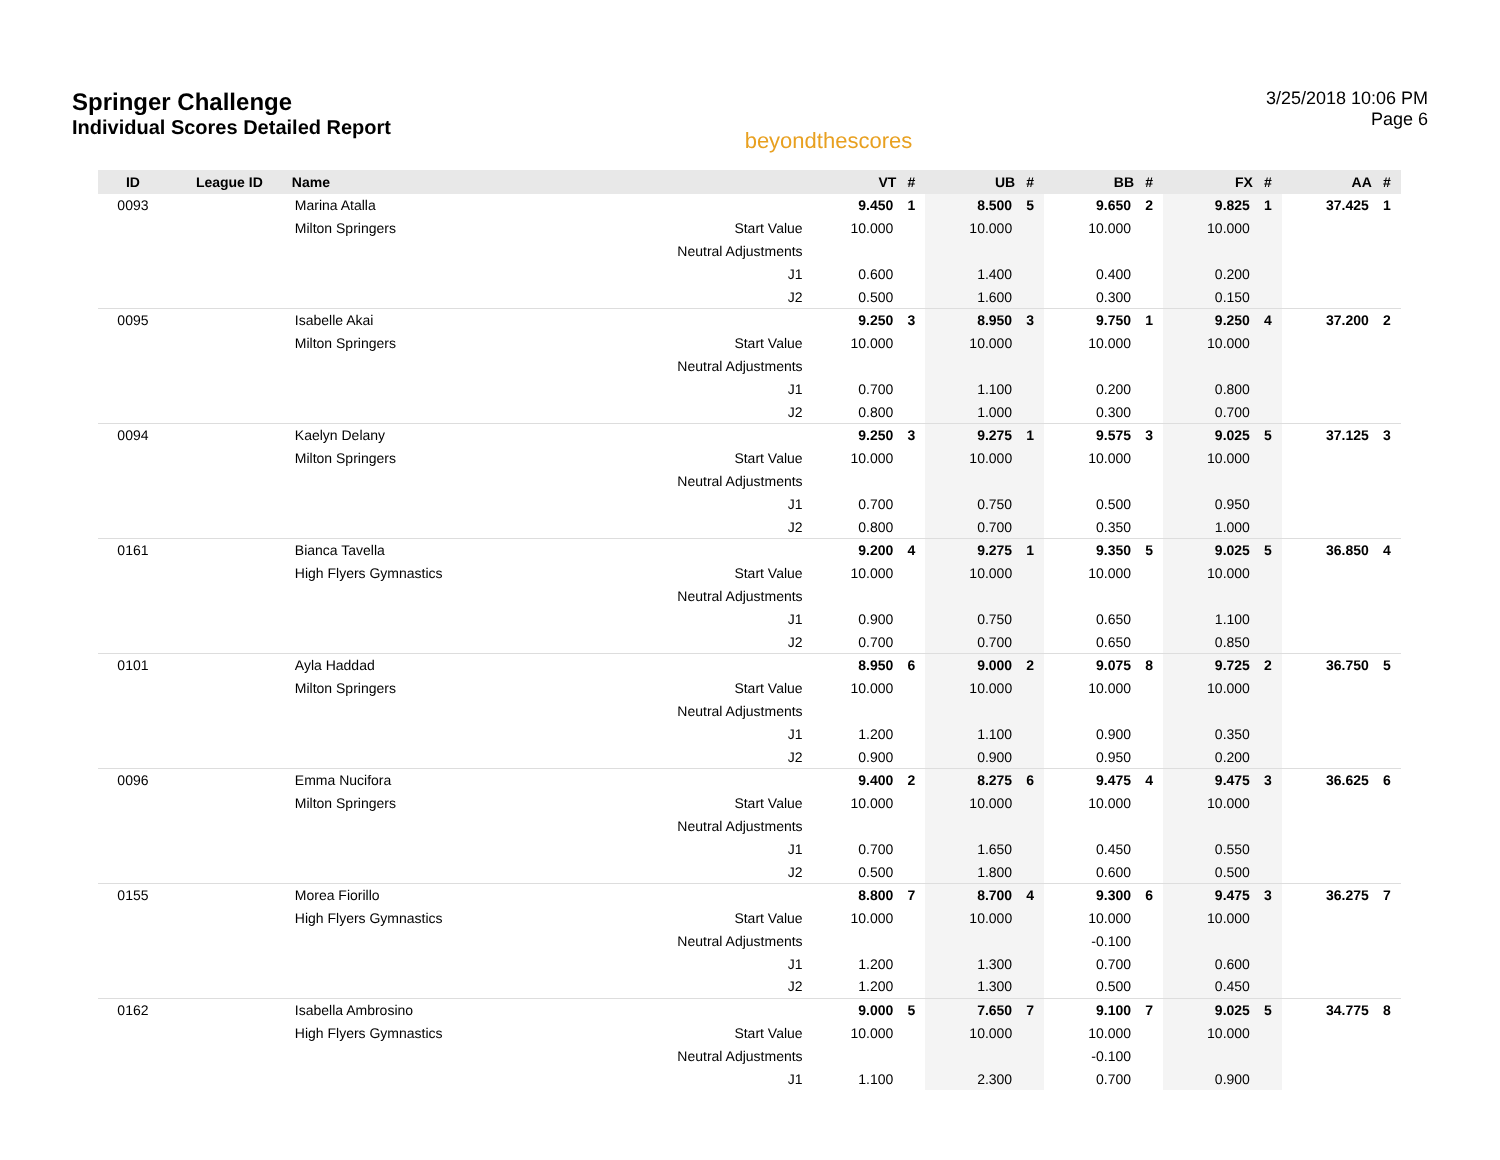Springer Challenge
Individual Scores Detailed Report
beyondthescores
3/25/2018 10:06 PM
Page 6
| ID | League ID | Name | | VT | # | UB | # | BB | # | FX | # | AA | # |
| --- | --- | --- | --- | --- | --- | --- | --- | --- | --- | --- | --- | --- | --- |
| 0093 | | Marina Atalla | | 9.450 | 1 | 8.500 | 5 | 9.650 | 2 | 9.825 | 1 | 37.425 | 1 |
| | | Milton Springers | Start Value | 10.000 | | 10.000 | | 10.000 | | 10.000 | | | |
| | | | Neutral Adjustments | | | | | | | | | | |
| | | | J1 | 0.600 | | 1.400 | | 0.400 | | 0.200 | | | |
| | | | J2 | 0.500 | | 1.600 | | 0.300 | | 0.150 | | | |
| 0095 | | Isabelle Akai | | 9.250 | 3 | 8.950 | 3 | 9.750 | 1 | 9.250 | 4 | 37.200 | 2 |
| | | Milton Springers | Start Value | 10.000 | | 10.000 | | 10.000 | | 10.000 | | | |
| | | | Neutral Adjustments | | | | | | | | | | |
| | | | J1 | 0.700 | | 1.100 | | 0.200 | | 0.800 | | | |
| | | | J2 | 0.800 | | 1.000 | | 0.300 | | 0.700 | | | |
| 0094 | | Kaelyn Delany | | 9.250 | 3 | 9.275 | 1 | 9.575 | 3 | 9.025 | 5 | 37.125 | 3 |
| | | Milton Springers | Start Value | 10.000 | | 10.000 | | 10.000 | | 10.000 | | | |
| | | | Neutral Adjustments | | | | | | | | | | |
| | | | J1 | 0.700 | | 0.750 | | 0.500 | | 0.950 | | | |
| | | | J2 | 0.800 | | 0.700 | | 0.350 | | 1.000 | | | |
| 0161 | | Bianca Tavella | | 9.200 | 4 | 9.275 | 1 | 9.350 | 5 | 9.025 | 5 | 36.850 | 4 |
| | | High Flyers Gymnastics | Start Value | 10.000 | | 10.000 | | 10.000 | | 10.000 | | | |
| | | | Neutral Adjustments | | | | | | | | | | |
| | | | J1 | 0.900 | | 0.750 | | 0.650 | | 1.100 | | | |
| | | | J2 | 0.700 | | 0.700 | | 0.650 | | 0.850 | | | |
| 0101 | | Ayla Haddad | | 8.950 | 6 | 9.000 | 2 | 9.075 | 8 | 9.725 | 2 | 36.750 | 5 |
| | | Milton Springers | Start Value | 10.000 | | 10.000 | | 10.000 | | 10.000 | | | |
| | | | Neutral Adjustments | | | | | | | | | | |
| | | | J1 | 1.200 | | 1.100 | | 0.900 | | 0.350 | | | |
| | | | J2 | 0.900 | | 0.900 | | 0.950 | | 0.200 | | | |
| 0096 | | Emma Nucifora | | 9.400 | 2 | 8.275 | 6 | 9.475 | 4 | 9.475 | 3 | 36.625 | 6 |
| | | Milton Springers | Start Value | 10.000 | | 10.000 | | 10.000 | | 10.000 | | | |
| | | | Neutral Adjustments | | | | | | | | | | |
| | | | J1 | 0.700 | | 1.650 | | 0.450 | | 0.550 | | | |
| | | | J2 | 0.500 | | 1.800 | | 0.600 | | 0.500 | | | |
| 0155 | | Morea Fiorillo | | 8.800 | 7 | 8.700 | 4 | 9.300 | 6 | 9.475 | 3 | 36.275 | 7 |
| | | High Flyers Gymnastics | Start Value | 10.000 | | 10.000 | | 10.000 | | 10.000 | | | |
| | | | Neutral Adjustments | | | | | -0.100 | | | | | |
| | | | J1 | 1.200 | | 1.300 | | 0.700 | | 0.600 | | | |
| | | | J2 | 1.200 | | 1.300 | | 0.500 | | 0.450 | | | |
| 0162 | | Isabella Ambrosino | | 9.000 | 5 | 7.650 | 7 | 9.100 | 7 | 9.025 | 5 | 34.775 | 8 |
| | | High Flyers Gymnastics | Start Value | 10.000 | | 10.000 | | 10.000 | | 10.000 | | | |
| | | | Neutral Adjustments | | | | | -0.100 | | | | | |
| | | | J1 | 1.100 | | 2.300 | | 0.700 | | 0.900 | | | |